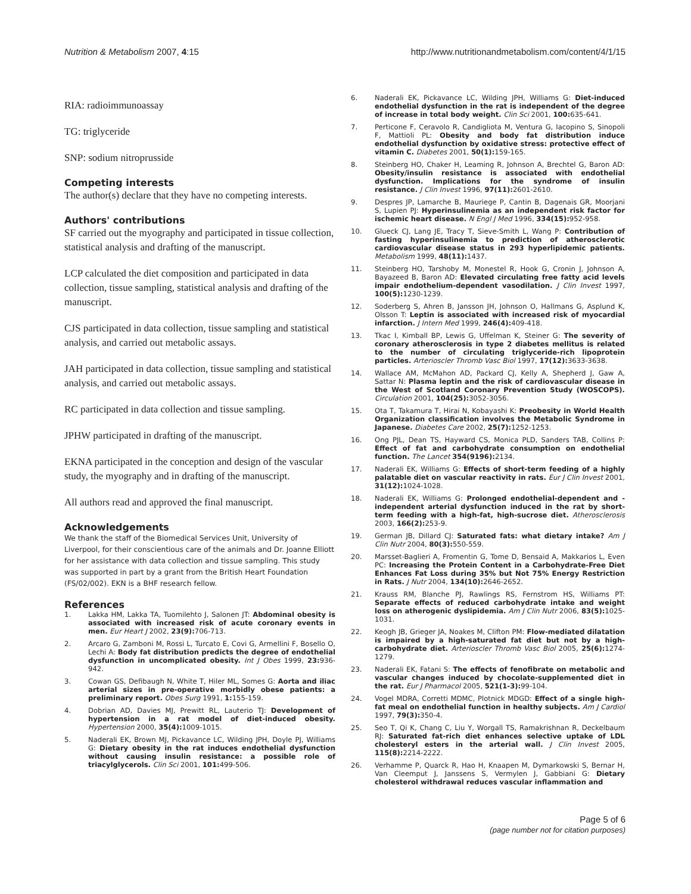Nutrition & Metabolism 2007, 4:15
http://www.nutritionandmetabolism.com/content/4/1/15
RIA: radioimmunoassay
TG: triglyceride
SNP: sodium nitroprusside
Competing interests
The author(s) declare that they have no competing interests.
Authors' contributions
SF carried out the myography and participated in tissue collection, statistical analysis and drafting of the manuscript.
LCP calculated the diet composition and participated in data collection, tissue sampling, statistical analysis and drafting of the manuscript.
CJS participated in data collection, tissue sampling and statistical analysis, and carried out metabolic assays.
JAH participated in data collection, tissue sampling and statistical analysis, and carried out metabolic assays.
RC participated in data collection and tissue sampling.
JPHW participated in drafting of the manuscript.
EKNA participated in the conception and design of the vascular study, the myography and in drafting of the manuscript.
All authors read and approved the final manuscript.
Acknowledgements
We thank the staff of the Biomedical Services Unit, University of Liverpool, for their conscientious care of the animals and Dr. Joanne Elliott for her assistance with data collection and tissue sampling. This study was supported in part by a grant from the British Heart Foundation (FS/02/002). EKN is a BHF research fellow.
References
1. Lakka HM, Lakka TA, Tuomilehto J, Salonen JT: Abdominal obesity is associated with increased risk of acute coronary events in men. Eur Heart J 2002, 23(9): 706-713.
2. Arcaro G, Zamboni M, Rossi L, Turcato E, Covi G, Armellini F, Bosello O, Lechi A: Body fat distribution predicts the degree of endothelial dysfunction in uncomplicated obesity. Int J Obes 1999, 23: 936-942.
3. Cowan GS, Defibaugh N, White T, Hiler ML, Somes G: Aorta and iliac arterial sizes in pre-operative morbidly obese patients: a preliminary report. Obes Surg 1991, 1: 155-159.
4. Dobrian AD, Davies MJ, Prewitt RL, Lauterio TJ: Development of hypertension in a rat model of diet-induced obesity. Hypertension 2000, 35(4): 1009-1015.
5. Naderali EK, Brown MJ, Pickavance LC, Wilding JPH, Doyle PJ, Williams G: Dietary obesity in the rat induces endothelial dysfunction without causing insulin resistance: a possible role of triacylglycerols. Clin Sci 2001, 101: 499-506.
6. Naderali EK, Pickavance LC, Wilding JPH, Williams G: Diet-induced endothelial dysfunction in the rat is independent of the degree of increase in total body weight. Clin Sci 2001, 100: 635-641.
7. Perticone F, Ceravolo R, Candigliota M, Ventura G, Iacopino S, Sinopoli F, Mattioli PL: Obesity and body fat distribution induce endothelial dysfunction by oxidative stress: protective effect of vitamin C. Diabetes 2001, 50(1): 159-165.
8. Steinberg HO, Chaker H, Leaming R, Johnson A, Brechtel G, Baron AD: Obesity/insulin resistance is associated with endothelial dysfunction. Implications for the syndrome of insulin resistance. J Clin Invest 1996, 97(11): 2601-2610.
9. Despres JP, Lamarche B, Mauriege P, Cantin B, Dagenais GR, Moorjani S, Lupien PJ: Hyperinsulinemia as an independent risk factor for ischemic heart disease. N Engl J Med 1996, 334(15): 952-958.
10. Glueck CJ, Lang JE, Tracy T, Sieve-Smith L, Wang P: Contribution of fasting hyperinsulinemia to prediction of atherosclerotic cardiovascular disease status in 293 hyperlipidemic patients. Metabolism 1999, 48(11): 1437.
11. Steinberg HO, Tarshoby M, Monestel R, Hook G, Cronin J, Johnson A, Bayazeed B, Baron AD: Elevated circulating free fatty acid levels impair endothelium-dependent vasodilation. J Clin Invest 1997, 100(5): 1230-1239.
12. Soderberg S, Ahren B, Jansson JH, Johnson O, Hallmans G, Asplund K, Olsson T: Leptin is associated with increased risk of myocardial infarction. J Intern Med 1999, 246(4): 409-418.
13. Tkac I, Kimball BP, Lewis G, Uffelman K, Steiner G: The severity of coronary atherosclerosis in type 2 diabetes mellitus is related to the number of circulating triglyceride-rich lipoprotein particles. Arterioscler Thromb Vasc Biol 1997, 17(12): 3633-3638.
14. Wallace AM, McMahon AD, Packard CJ, Kelly A, Shepherd J, Gaw A, Sattar N: Plasma leptin and the risk of cardiovascular disease in the West of Scotland Coronary Prevention Study (WOSCOPS). Circulation 2001, 104(25): 3052-3056.
15. Ota T, Takamura T, Hirai N, Kobayashi K: Preobesity in World Health Organization classification involves the Metabolic Syndrome in Japanese. Diabetes Care 2002, 25(7): 1252-1253.
16. Ong PJL, Dean TS, Hayward CS, Monica PLD, Sanders TAB, Collins P: Effect of fat and carbohydrate consumption on endothelial function. The Lancet 354(9196): 2134.
17. Naderali EK, Williams G: Effects of short-term feeding of a highly palatable diet on vascular reactivity in rats. Eur J Clin Invest 2001, 31(12): 1024-1028.
18. Naderali EK, Williams G: Prolonged endothelial-dependent and -independent arterial dysfunction induced in the rat by short-term feeding with a high-fat, high-sucrose diet. Atherosclerosis 2003, 166(2): 253-9.
19. German JB, Dillard CJ: Saturated fats: what dietary intake? Am J Clin Nutr 2004, 80(3): 550-559.
20. Marsset-Baglieri A, Fromentin G, Tome D, Bensaid A, Makkarios L, Even PC: Increasing the Protein Content in a Carbohydrate-Free Diet Enhances Fat Loss during 35% but Not 75% Energy Restriction in Rats. J Nutr 2004, 134(10): 2646-2652.
21. Krauss RM, Blanche PJ, Rawlings RS, Fernstrom HS, Williams PT: Separate effects of reduced carbohydrate intake and weight loss on atherogenic dyslipidemia. Am J Clin Nutr 2006, 83(5): 1025-1031.
22. Keogh JB, Grieger JA, Noakes M, Clifton PM: Flow-mediated dilatation is impaired by a high-saturated fat diet but not by a high-carbohydrate diet. Arterioscler Thromb Vasc Biol 2005, 25(6): 1274-1279.
23. Naderali EK, Fatani S: The effects of fenofibrate on metabolic and vascular changes induced by chocolate-supplemented diet in the rat. Eur J Pharmacol 2005, 521(1-3): 99-104.
24. Vogel MDRA, Corretti MDMC, Plotnick MDGD: Effect of a single high-fat meal on endothelial function in healthy subjects. Am J Cardiol 1997, 79(3): 350-4.
25. Seo T, Qi K, Chang C, Liu Y, Worgall TS, Ramakrishnan R, Deckelbaum RJ: Saturated fat-rich diet enhances selective uptake of LDL cholesteryl esters in the arterial wall. J Clin Invest 2005, 115(8): 2214-2222.
26. Verhamme P, Quarck R, Hao H, Knaapen M, Dymarkowski S, Bernar H, Van Cleemput J, Janssens S, Vermylen J, Gabbiani G: Dietary cholesterol withdrawal reduces vascular inflammation and
Page 5 of 6
(page number not for citation purposes)